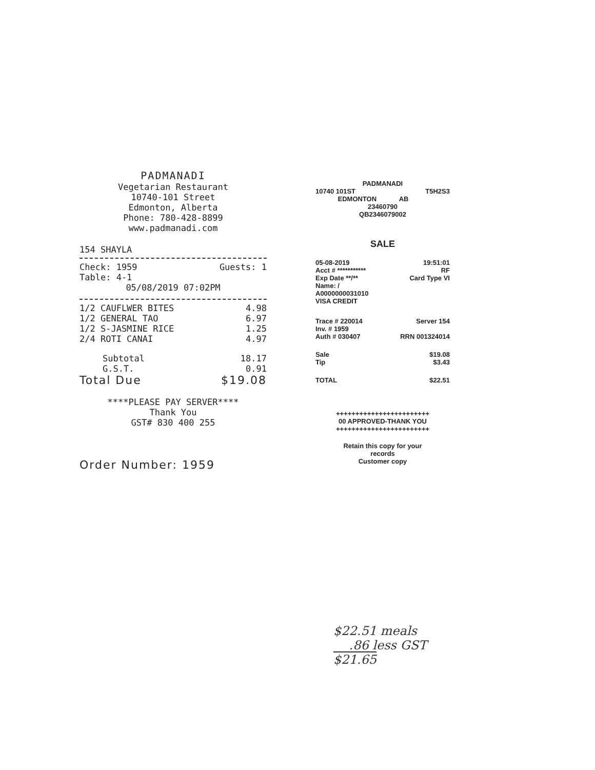PADMANADI
Vegetarian Restaurant
10740-101 Street
Edmonton, Alberta
Phone: 780-428-8899
www.padmanadi.com
154 SHAYLA
| Check: 1959 | Guests: 1 |
| Table: 4-1 | |
05/08/2019 07:02PM
| 1/2 CAUFLWER BITES | 4.98 |
| 1/2 GENERAL TAO | 6.97 |
| 1/2 S-JASMINE RICE | 1.25 |
| 2/4 ROTI CANAI | 4.97 |
| Subtotal | 18.17 |
| G.S.T. | 0.91 |
| Total Due | $19.08 |
****PLEASE PAY SERVER****
Thank You
GST# 830 400 255
Order Number: 1959
PADMANADI
| 10740 101ST | T5H2S3 |
| EDMONTON | AB |
23460790
QB2346079002
SALE
| 05-08-2019 | 19:51:01 |
| Acct # *********** | RF |
| Exp Date **/** | Card Type VI |
| Name: / | |
| A0000000031010 | |
| VISA CREDIT | |
| Trace # 220014 | Server 154 |
| Inv. # 1959 | |
| Auth # 030407 | RRN 001324014 |
| Sale | $19.08 |
| Tip | $3.43 |
| TOTAL | $22.51 |
++++++++++++++++++++++++
00 APPROVED-THANK YOU
++++++++++++++++++++++++
Retain this copy for your
records
Customer copy
$22.51 meals
.86 less GST
$21.65